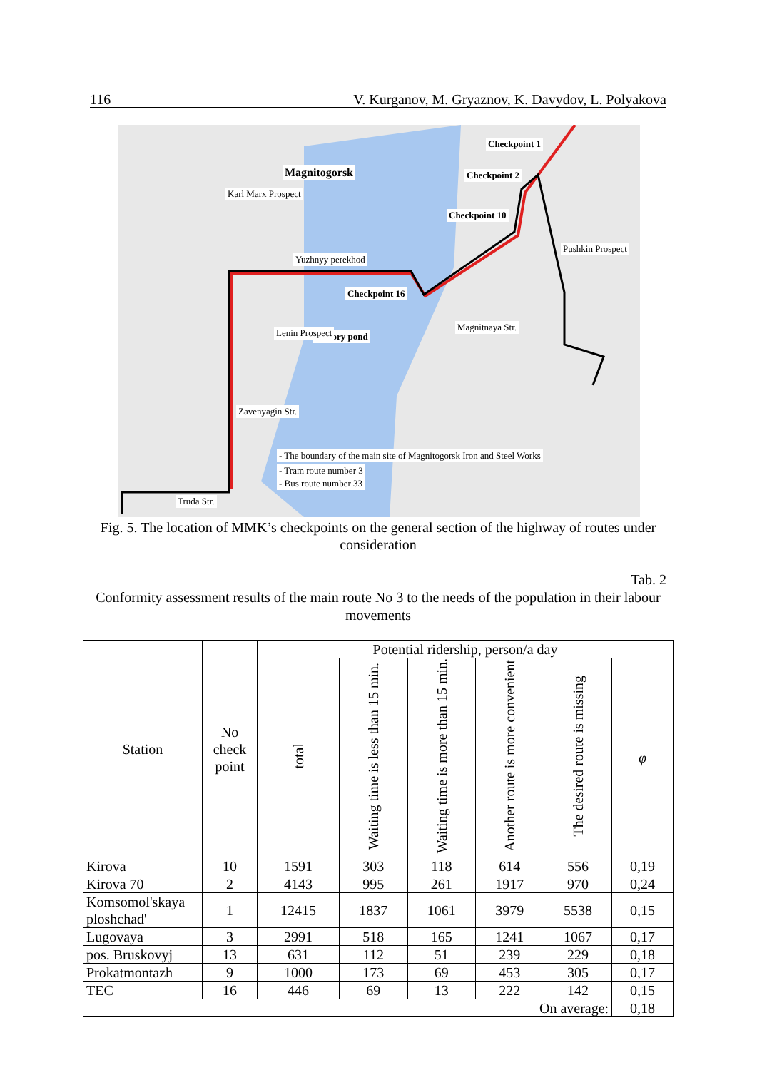116 V. Kurganov, M. Gryaznov, K. Davydov, L. Polyakova
Magnitogorsk
Checkpoint 1
Checkpoint 2
Checkpoint 10
Pushkin Prospect
Yuzhnyy perekhod
Checkpoint 16
Magnitnaya Str.
Factory pond
Zavenyagin Str.
Karl Marx Prospect
Lenin Prospect
- The boundary of the main site of Magnitogorsk Iron and Steel Works
- Tram route number 3
- Bus route number 33
Truda Str.
Fig. 5. The location of MMK’s checkpoints on the general section of the highway of routes under consideration
Tab. 2
Conformity assessment results of the main route No 3 to the needs of the population in their labour movements
| Station | No check point | Potential ridership, person/a day | | | | | |
| --- | --- | --- | --- | --- | --- | --- | --- |
| | | total | Waiting time is less than 15 min. | Waiting time is more than 15 min. | Another route is more convenient | The desired route is missing | φ |
| Kirova | 10 | 1591 | 303 | 118 | 614 | 556 | 0,19 |
| Kirova 70 | 2 | 4143 | 995 | 261 | 1917 | 970 | 0,24 |
| Komsomol'skaya ploshchad' | 1 | 12415 | 1837 | 1061 | 3979 | 5538 | 0,15 |
| Lugovaya | 3 | 2991 | 518 | 165 | 1241 | 1067 | 0,17 |
| pos. Bruskovyj | 13 | 631 | 112 | 51 | 239 | 229 | 0,18 |
| Prokatmontazh | 9 | 1000 | 173 | 69 | 453 | 305 | 0,17 |
| TEC | 16 | 446 | 69 | 13 | 222 | 142 | 0,15 |
| On average: | | | | | | | 0,18 |